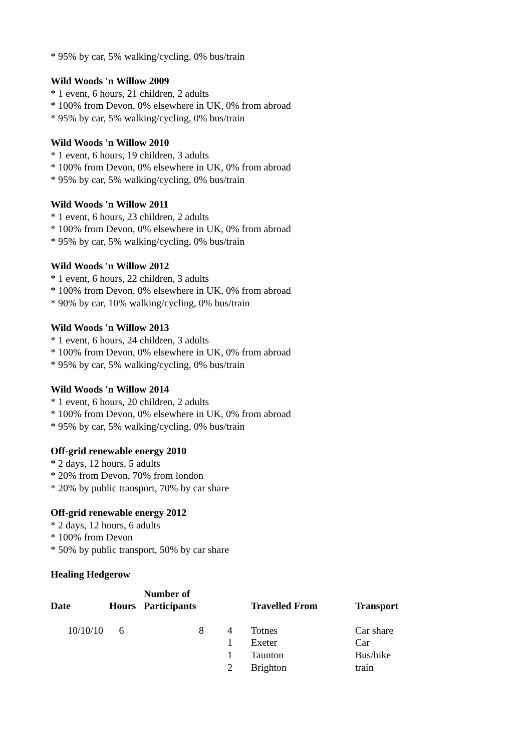* 95% by car, 5% walking/cycling, 0% bus/train
Wild Woods 'n Willow 2009
* 1 event, 6 hours, 21 children, 2 adults
* 100% from Devon, 0% elsewhere in UK, 0% from abroad
* 95% by car, 5% walking/cycling, 0% bus/train
Wild Woods 'n Willow 2010
* 1 event, 6 hours, 19 children, 3 adults
* 100% from Devon, 0% elsewhere in UK, 0% from abroad
* 95% by car, 5% walking/cycling, 0% bus/train
Wild Woods 'n Willow 2011
* 1 event, 6 hours, 23 children, 2 adults
* 100% from Devon, 0% elsewhere in UK, 0% from abroad
* 95% by car, 5% walking/cycling, 0% bus/train
Wild Woods 'n Willow 2012
* 1 event, 6 hours, 22 children, 3 adults
* 100% from Devon, 0% elsewhere in UK, 0% from abroad
* 90% by car, 10% walking/cycling, 0% bus/train
Wild Woods 'n Willow 2013
* 1 event, 6 hours, 24 children, 3 adults
* 100% from Devon, 0% elsewhere in UK, 0% from abroad
* 95% by car, 5% walking/cycling, 0% bus/train
Wild Woods 'n Willow 2014
* 1 event, 6 hours, 20 children, 2 adults
* 100% from Devon, 0% elsewhere in UK, 0% from abroad
* 95% by car, 5% walking/cycling, 0% bus/train
Off-grid renewable energy 2010
* 2 days, 12 hours, 5 adults
* 20% from Devon, 70% from london
* 20% by public transport, 70% by car share
Off-grid renewable energy 2012
* 2 days, 12 hours, 6 adults
* 100% from Devon
* 50% by public transport, 50% by car share
Healing Hedgerow
| Date | Hours | Number of Participants | | Travelled From | Transport |
| --- | --- | --- | --- | --- | --- |
| 10/10/10 | 6 | 8 | 4 | Totnes | Car share |
| | | | 1 | Exeter | Car |
| | | | 1 | Taunton | Bus/bike |
| | | | 2 | Brighton | train |